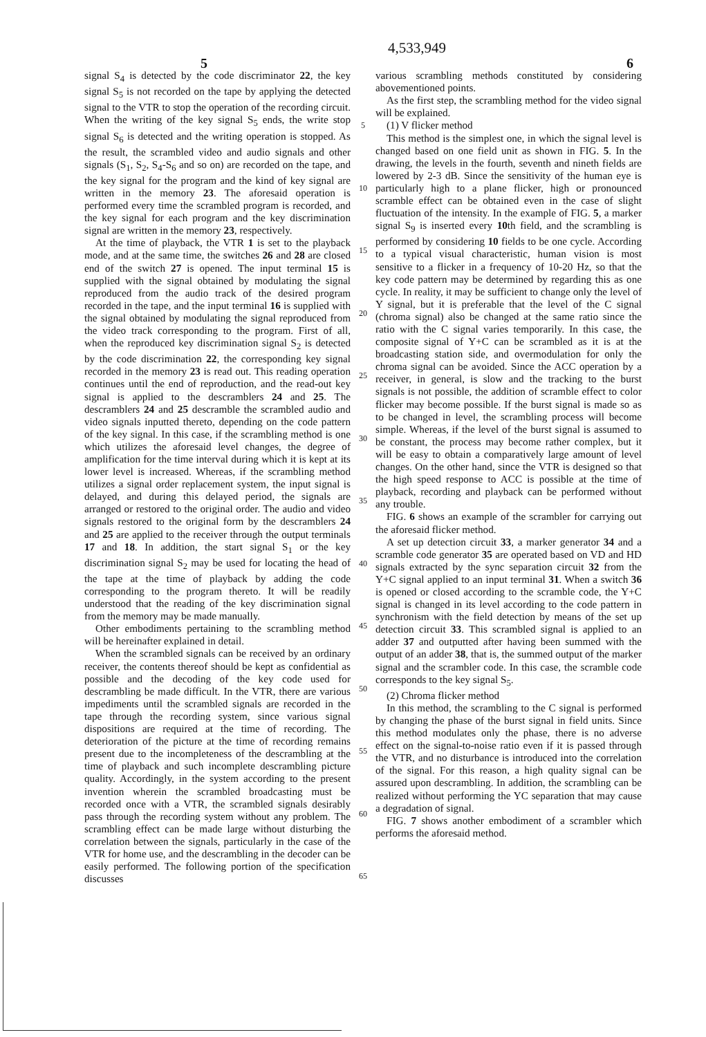5 4,533,949 6
signal S<sub>4</sub> is detected by the code discriminator 22, the key signal S<sub>5</sub> is not recorded on the tape by applying the detected signal to the VTR to stop the operation of the recording circuit. When the writing of the key signal S<sub>5</sub> ends, the write stop signal S<sub>6</sub> is detected and the writing operation is stopped. As the result, the scrambled video and audio signals and other signals (S<sub>1</sub>, S<sub>2</sub>, S<sub>4</sub>-S<sub>6</sub> and so on) are recorded on the tape, and the key signal for the program and the kind of key signal are written in the memory 23. The aforesaid operation is performed every time the scrambled program is recorded, and the key signal for each program and the key discrimination signal are written in the memory 23, respectively.
At the time of playback, the VTR 1 is set to the playback mode, and at the same time, the switches 26 and 28 are closed end of the switch 27 is opened. The input terminal 15 is supplied with the signal obtained by modulating the signal reproduced from the audio track of the desired program recorded in the tape, and the input terminal 16 is supplied with the signal obtained by modulating the signal reproduced from the video track corresponding to the program. First of all, when the reproduced key discrimination signal S<sub>2</sub> is detected by the code discrimination 22, the corresponding key signal recorded in the memory 23 is read out. This reading operation continues until the end of reproduction, and the read-out key signal is applied to the descramblers 24 and 25. The descramblers 24 and 25 descramble the scrambled audio and video signals inputted thereto, depending on the code pattern of the key signal. In this case, if the scrambling method is one which utilizes the aforesaid level changes, the degree of amplification for the time interval during which it is kept at its lower level is increased. Whereas, if the scrambling method utilizes a signal order replacement system, the input signal is delayed, and during this delayed period, the signals are arranged or restored to the original order. The audio and video signals restored to the original form by the descramblers 24 and 25 are applied to the receiver through the output terminals 17 and 18. In addition, the start signal S<sub>1</sub> or the key discrimination signal S<sub>2</sub> may be used for locating the head of the tape at the time of playback by adding the code corresponding to the program thereto. It will be readily understood that the reading of the key discrimination signal from the memory may be made manually.
Other embodiments pertaining to the scrambling method will be hereinafter explained in detail.
When the scrambled signals can be received by an ordinary receiver, the contents thereof should be kept as confidential as possible and the decoding of the key code used for descrambling be made difficult. In the VTR, there are various impediments until the scrambled signals are recorded in the tape through the recording system, since various signal dispositions are required at the time of recording. The deterioration of the picture at the time of recording remains present due to the incompleteness of the descrambling at the time of playback and such incomplete descrambling picture quality. Accordingly, in the system according to the present invention wherein the scrambled broadcasting must be recorded once with a VTR, the scrambled signals desirably pass through the recording system without any problem. The scrambling effect can be made large without disturbing the correlation between the signals, particularly in the case of the VTR for home use, and the descrambling in the decoder can be easily performed. The following portion of the specification discusses
5
10
15
20
25
30
35
40
45
50
55
60
65
various scrambling methods constituted by considering abovementioned points.
As the first step, the scrambling method for the video signal will be explained.
(1) V flicker method
This method is the simplest one, in which the signal level is changed based on one field unit as shown in FIG. 5. In the drawing, the levels in the fourth, seventh and nineth fields are lowered by 2-3 dB. Since the sensitivity of the human eye is particularly high to a plane flicker, high or pronounced scramble effect can be obtained even in the case of slight fluctuation of the intensity. In the example of FIG. 5, a marker signal S<sub>9</sub> is inserted every 10th field, and the scrambling is performed by considering 10 fields to be one cycle. According to a typical visual characteristic, human vision is most sensitive to a flicker in a frequency of 10-20 Hz, so that the key code pattern may be determined by regarding this as one cycle. In reality, it may be sufficient to change only the level of Y signal, but it is preferable that the level of the C signal (chroma signal) also be changed at the same ratio since the ratio with the C signal varies temporarily. In this case, the composite signal of Y+C can be scrambled as it is at the broadcasting station side, and overmodulation for only the chroma signal can be avoided. Since the ACC operation by a receiver, in general, is slow and the tracking to the burst signals is not possible, the addition of scramble effect to color flicker may become possible. If the burst signal is made so as to be changed in level, the scrambling process will become simple. Whereas, if the level of the burst signal is assumed to be constant, the process may become rather complex, but it will be easy to obtain a comparatively large amount of level changes. On the other hand, since the VTR is designed so that the high speed response to ACC is possible at the time of playback, recording and playback can be performed without any trouble.
FIG. 6 shows an example of the scrambler for carrying out the aforesaid flicker method.
A set up detection circuit 33, a marker generator 34 and a scramble code generator 35 are operated based on VD and HD signals extracted by the sync separation circuit 32 from the Y+C signal applied to an input terminal 31. When a switch 36 is opened or closed according to the scramble code, the Y+C signal is changed in its level according to the code pattern in synchronism with the field detection by means of the set up detection circuit 33. This scrambled signal is applied to an adder 37 and outputted after having been summed with the output of an adder 38, that is, the summed output of the marker signal and the scrambler code. In this case, the scramble code corresponds to the key signal S<sub>5</sub>.
(2) Chroma flicker method
In this method, the scrambling to the C signal is performed by changing the phase of the burst signal in field units. Since this method modulates only the phase, there is no adverse effect on the signal-to-noise ratio even if it is passed through the VTR, and no disturbance is introduced into the correlation of the signal. For this reason, a high quality signal can be assured upon descrambling. In addition, the scrambling can be realized without performing the YC separation that may cause a degradation of signal.
FIG. 7 shows another embodiment of a scrambler which performs the aforesaid method.